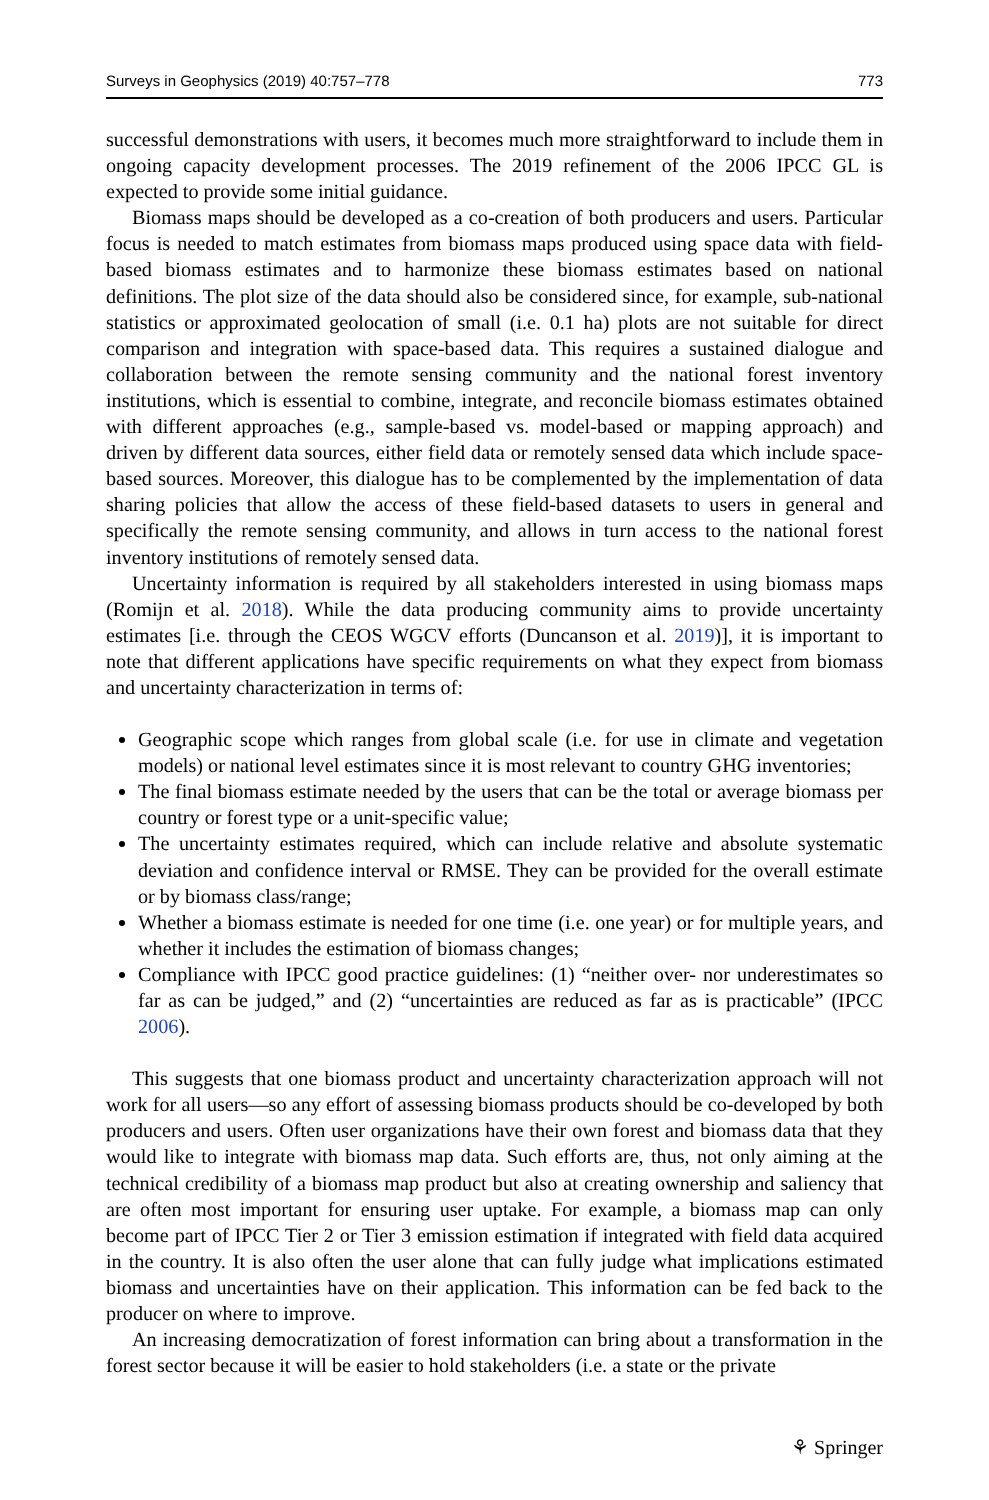Surveys in Geophysics (2019) 40:757–778 773
successful demonstrations with users, it becomes much more straightforward to include them in ongoing capacity development processes. The 2019 refinement of the 2006 IPCC GL is expected to provide some initial guidance.
Biomass maps should be developed as a co-creation of both producers and users. Particular focus is needed to match estimates from biomass maps produced using space data with field-based biomass estimates and to harmonize these biomass estimates based on national definitions. The plot size of the data should also be considered since, for example, sub-national statistics or approximated geolocation of small (i.e. 0.1 ha) plots are not suitable for direct comparison and integration with space-based data. This requires a sustained dialogue and collaboration between the remote sensing community and the national forest inventory institutions, which is essential to combine, integrate, and reconcile biomass estimates obtained with different approaches (e.g., sample-based vs. model-based or mapping approach) and driven by different data sources, either field data or remotely sensed data which include space-based sources. Moreover, this dialogue has to be complemented by the implementation of data sharing policies that allow the access of these field-based datasets to users in general and specifically the remote sensing community, and allows in turn access to the national forest inventory institutions of remotely sensed data.
Uncertainty information is required by all stakeholders interested in using biomass maps (Romijn et al. 2018). While the data producing community aims to provide uncertainty estimates [i.e. through the CEOS WGCV efforts (Duncanson et al. 2019)], it is important to note that different applications have specific requirements on what they expect from biomass and uncertainty characterization in terms of:
Geographic scope which ranges from global scale (i.e. for use in climate and vegetation models) or national level estimates since it is most relevant to country GHG inventories;
The final biomass estimate needed by the users that can be the total or average biomass per country or forest type or a unit-specific value;
The uncertainty estimates required, which can include relative and absolute systematic deviation and confidence interval or RMSE. They can be provided for the overall estimate or by biomass class/range;
Whether a biomass estimate is needed for one time (i.e. one year) or for multiple years, and whether it includes the estimation of biomass changes;
Compliance with IPCC good practice guidelines: (1) “neither over- nor underestimates so far as can be judged,” and (2) “uncertainties are reduced as far as is practicable” (IPCC 2006).
This suggests that one biomass product and uncertainty characterization approach will not work for all users—so any effort of assessing biomass products should be co-developed by both producers and users. Often user organizations have their own forest and biomass data that they would like to integrate with biomass map data. Such efforts are, thus, not only aiming at the technical credibility of a biomass map product but also at creating ownership and saliency that are often most important for ensuring user uptake. For example, a biomass map can only become part of IPCC Tier 2 or Tier 3 emission estimation if integrated with field data acquired in the country. It is also often the user alone that can fully judge what implications estimated biomass and uncertainties have on their application. This information can be fed back to the producer on where to improve.
An increasing democratization of forest information can bring about a transformation in the forest sector because it will be easier to hold stakeholders (i.e. a state or the private
⚘ Springer